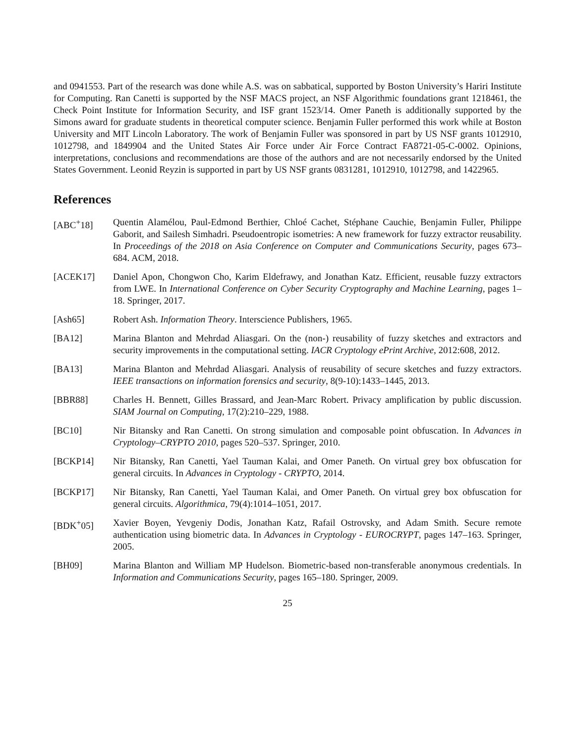and 0941553. Part of the research was done while A.S. was on sabbatical, supported by Boston University’s Hariri Institute for Computing. Ran Canetti is supported by the NSF MACS project, an NSF Algorithmic foundations grant 1218461, the Check Point Institute for Information Security, and ISF grant 1523/14. Omer Paneth is additionally supported by the Simons award for graduate students in theoretical computer science. Benjamin Fuller performed this work while at Boston University and MIT Lincoln Laboratory. The work of Benjamin Fuller was sponsored in part by US NSF grants 1012910, 1012798, and 1849904 and the United States Air Force under Air Force Contract FA8721-05-C-0002. Opinions, interpretations, conclusions and recommendations are those of the authors and are not necessarily endorsed by the United States Government. Leonid Reyzin is supported in part by US NSF grants 0831281, 1012910, 1012798, and 1422965.
References
[ABC<sup>+</sup>18] Quentin Alamélou, Paul-Edmond Berthier, Chloé Cachet, Stéphane Cauchie, Benjamin Fuller, Philippe Gaborit, and Sailesh Simhadri. Pseudoentropic isometries: A new framework for fuzzy extractor reusability. In Proceedings of the 2018 on Asia Conference on Computer and Communications Security, pages 673–684. ACM, 2018.
[ACEK17] Daniel Apon, Chongwon Cho, Karim Eldefrawy, and Jonathan Katz. Efficient, reusable fuzzy extractors from LWE. In International Conference on Cyber Security Cryptography and Machine Learning, pages 1–18. Springer, 2017.
[Ash65] Robert Ash. Information Theory. Interscience Publishers, 1965.
[BA12] Marina Blanton and Mehrdad Aliasgari. On the (non-) reusability of fuzzy sketches and extractors and security improvements in the computational setting. IACR Cryptology ePrint Archive, 2012:608, 2012.
[BA13] Marina Blanton and Mehrdad Aliasgari. Analysis of reusability of secure sketches and fuzzy extractors. IEEE transactions on information forensics and security, 8(9-10):1433–1445, 2013.
[BBR88] Charles H. Bennett, Gilles Brassard, and Jean-Marc Robert. Privacy amplification by public discussion. SIAM Journal on Computing, 17(2):210–229, 1988.
[BC10] Nir Bitansky and Ran Canetti. On strong simulation and composable point obfuscation. In Advances in Cryptology–CRYPTO 2010, pages 520–537. Springer, 2010.
[BCKP14] Nir Bitansky, Ran Canetti, Yael Tauman Kalai, and Omer Paneth. On virtual grey box obfuscation for general circuits. In Advances in Cryptology - CRYPTO, 2014.
[BCKP17] Nir Bitansky, Ran Canetti, Yael Tauman Kalai, and Omer Paneth. On virtual grey box obfuscation for general circuits. Algorithmica, 79(4):1014–1051, 2017.
[BDK<sup>+</sup>05] Xavier Boyen, Yevgeniy Dodis, Jonathan Katz, Rafail Ostrovsky, and Adam Smith. Secure remote authentication using biometric data. In Advances in Cryptology - EUROCRYPT, pages 147–163. Springer, 2005.
[BH09] Marina Blanton and William MP Hudelson. Biometric-based non-transferable anonymous credentials. In Information and Communications Security, pages 165–180. Springer, 2009.
25